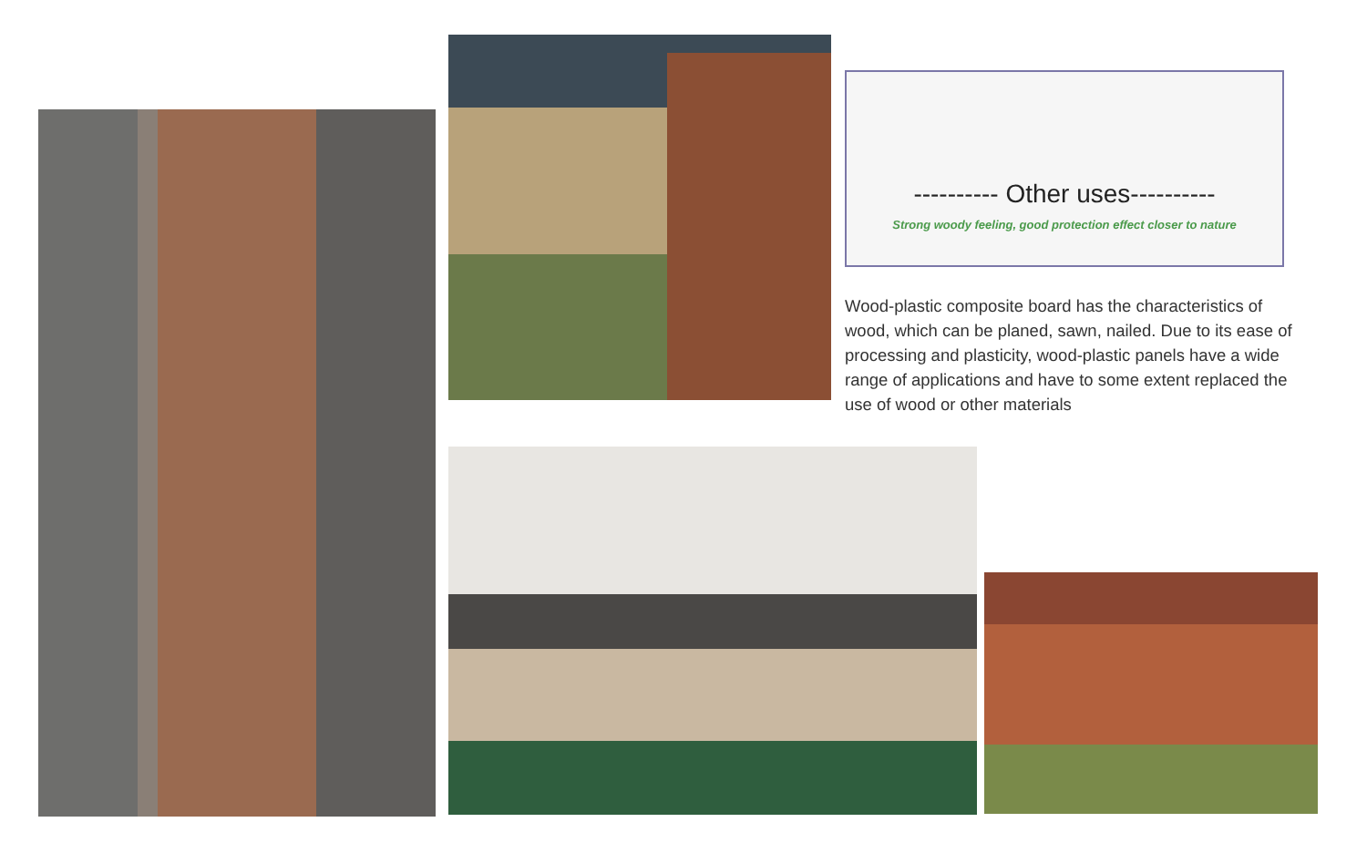---------- Other uses----------
Strong woody feeling, good protection effect closer to nature
Wood-plastic composite board has the characteristics of wood, which can be planed, sawn, nailed. Due to its ease of processing and plasticity, wood-plastic panels have a wide range of applications and have to some extent replaced the use of wood or other materials